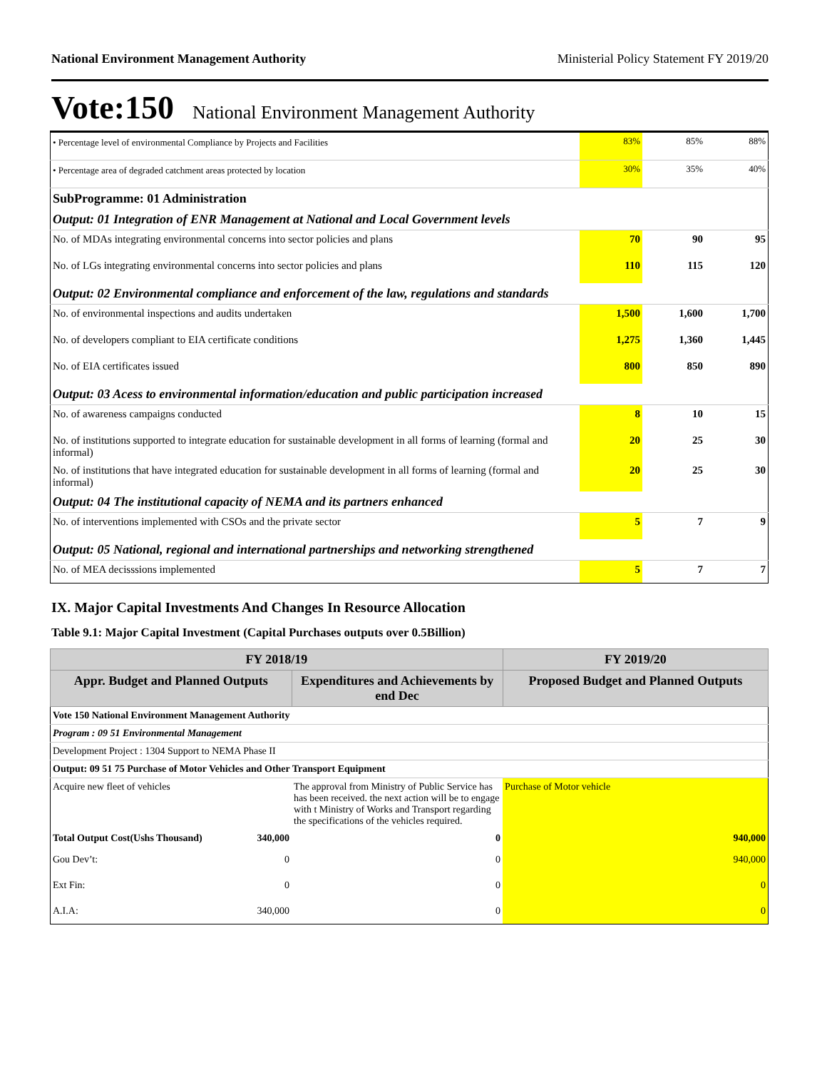National Environment Management Authority Ministerial Policy Statement FY 2019/20
Vote:150 National Environment Management Authority
| • Percentage level of environmental Compliance by Projects and Facilities | 83% | 85% | 88% |
| • Percentage area of degraded catchment areas protected by location | 30% | 35% | 40% |
| SubProgramme: 01 Administration | | | |
| Output: 01 Integration of ENR Management at National and Local Government levels | | | |
| No. of MDAs integrating environmental concerns into sector policies and plans | 70 | 90 | 95 |
| No. of LGs integrating environmental concerns into sector policies and plans | 110 | 115 | 120 |
| Output: 02 Environmental compliance and enforcement of the law, regulations and standards | | | |
| No. of environmental inspections and audits undertaken | 1,500 | 1,600 | 1,700 |
| No. of developers compliant to EIA certificate conditions | 1,275 | 1,360 | 1,445 |
| No. of EIA certificates issued | 800 | 850 | 890 |
| Output: 03 Acess to environmental information/education and public participation increased | | | |
| No. of awareness campaigns conducted | 8 | 10 | 15 |
| No. of institutions supported to integrate education for sustainable development in all forms of learning (formal and informal) | 20 | 25 | 30 |
| No. of institutions that have integrated education for sustainable development in all forms of learning (formal and informal) | 20 | 25 | 30 |
| Output: 04 The institutional capacity of NEMA and its partners enhanced | | | |
| No. of interventions implemented with CSOs and the private sector | 5 | 7 | 9 |
| Output: 05 National, regional and international partnerships and networking strengthened | | | |
| No. of MEA decisssions implemented | 5 | 7 | 7 |
IX. Major Capital Investments And Changes In Resource Allocation
Table 9.1: Major Capital Investment (Capital Purchases outputs over 0.5Billion)
| FY 2018/19 | | | FY 2019/20 |
| --- | --- | --- | --- |
| Appr. Budget and Planned Outputs | | Expenditures and Achievements by end Dec | Proposed Budget and Planned Outputs |
| Vote 150 National Environment Management Authority | | | |
| Program : 09 51 Environmental Management | | | |
| Development Project : 1304 Support to NEMA Phase II | | | |
| Output: 09 51 75 Purchase of Motor Vehicles and Other Transport Equipment | | | |
| Acquire new fleet of vehicles | | The approval from Ministry of Public Service has has been received. the next action will be to engage with t Ministry of Works and Transport regarding the specifications of the vehicles required. | Purchase of Motor vehicle |
| Total Output Cost(Ushs Thousand) | 340,000 | 0 | 940,000 |
| Gou Dev’t: | 0 | 0 | 940,000 |
| Ext Fin: | 0 | 0 | 0 |
| A.I.A: | 340,000 | 0 | 0 |